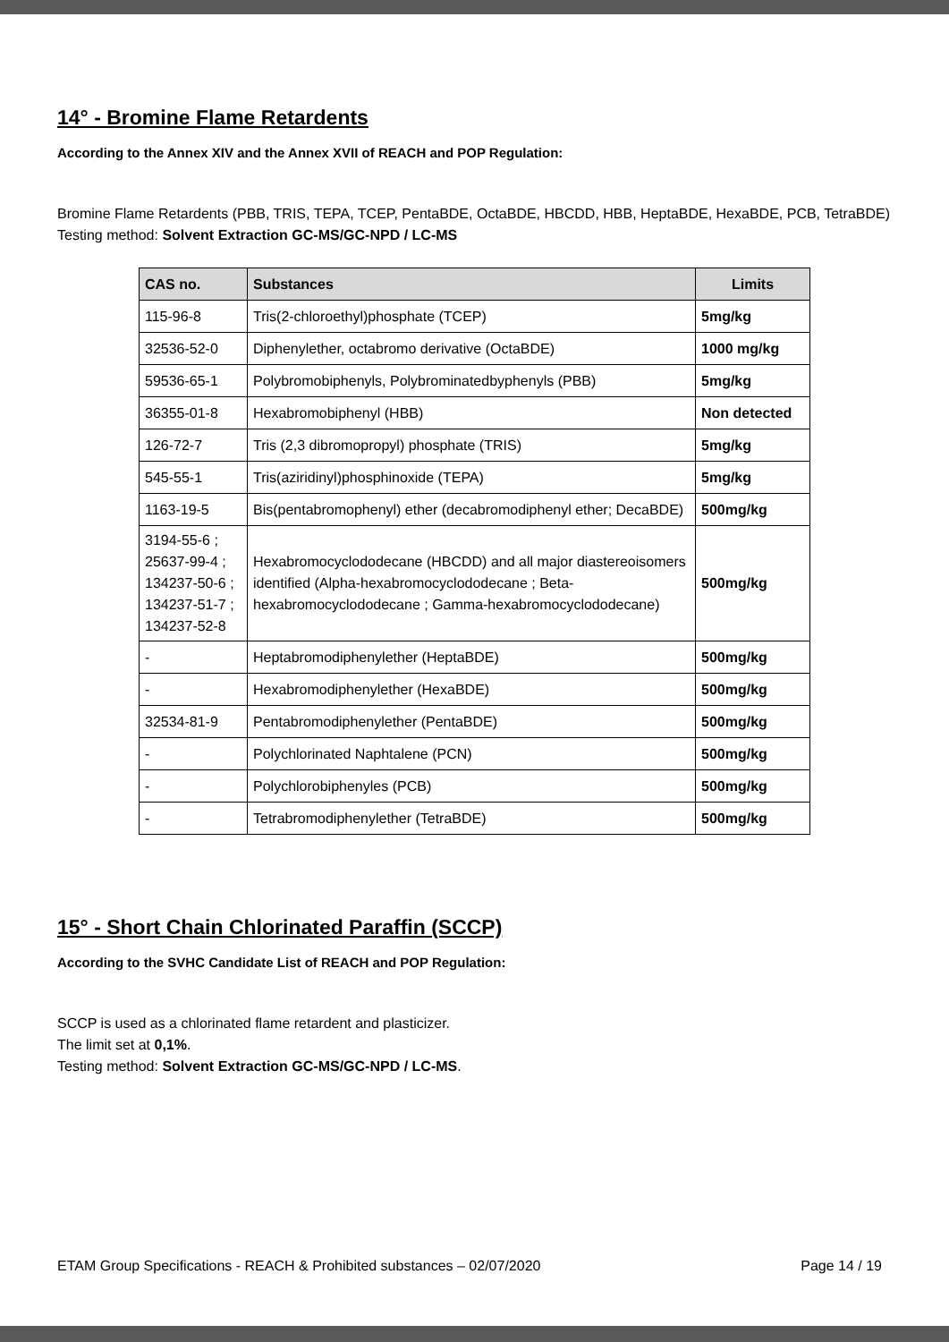14° - Bromine Flame Retardents
According to the Annex XIV and the Annex XVII of REACH and POP Regulation:
Bromine Flame Retardents (PBB, TRIS, TEPA, TCEP, PentaBDE, OctaBDE, HBCDD, HBB, HeptaBDE, HexaBDE, PCB, TetraBDE)
Testing method: Solvent Extraction GC-MS/GC-NPD / LC-MS
| CAS no. | Substances | Limits |
| --- | --- | --- |
| 115-96-8 | Tris(2-chloroethyl)phosphate (TCEP) | 5mg/kg |
| 32536-52-0 | Diphenylether, octabromo derivative (OctaBDE) | 1000 mg/kg |
| 59536-65-1 | Polybromobiphenyls, Polybrominatedbyphenyls (PBB) | 5mg/kg |
| 36355-01-8 | Hexabromobiphenyl (HBB) | Non detected |
| 126-72-7 | Tris (2,3 dibromopropyl) phosphate (TRIS) | 5mg/kg |
| 545-55-1 | Tris(aziridinyl)phosphinoxide (TEPA) | 5mg/kg |
| 1163-19-5 | Bis(pentabromophenyl) ether (decabromodiphenyl ether; DecaBDE) | 500mg/kg |
| 3194-55-6 ; 25637-99-4 ; 134237-50-6 ; 134237-51-7 ; 134237-52-8 | Hexabromocyclododecane (HBCDD) and all major diastereoisomers identified (Alpha-hexabromocyclododecane ; Beta-hexabromocyclododecane ; Gamma-hexabromocyclododecane) | 500mg/kg |
| - | Heptabromodiphenylether (HeptaBDE) | 500mg/kg |
| - | Hexabromodiphenylether (HexaBDE) | 500mg/kg |
| 32534-81-9 | Pentabromodiphenylether (PentaBDE) | 500mg/kg |
| - | Polychlorinated Naphtalene (PCN) | 500mg/kg |
| - | Polychlorobiphenyles (PCB) | 500mg/kg |
| - | Tetrabromodiphenylether (TetraBDE) | 500mg/kg |
15° - Short Chain Chlorinated Paraffin (SCCP)
According to the SVHC Candidate List of REACH and POP Regulation:
SCCP is used as a chlorinated flame retardent and plasticizer.
The limit set at 0,1%.
Testing method: Solvent Extraction GC-MS/GC-NPD / LC-MS.
ETAM Group Specifications - REACH & Prohibited substances – 02/07/2020 Page 14 / 19